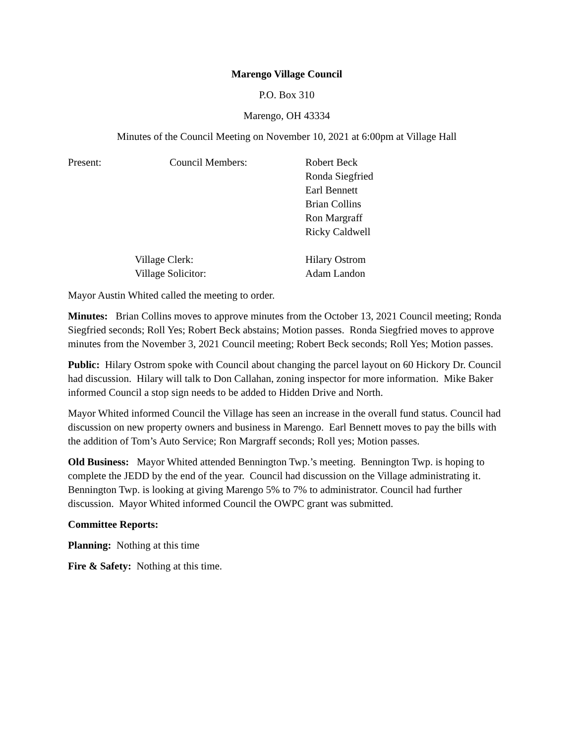Marengo Village Council
P.O. Box 310
Marengo, OH 43334
Minutes of the Council Meeting on November 10, 2021 at 6:00pm at Village Hall
| Present: | Council Members: | Robert Beck Ronda Siegfried Earl Bennett Brian Collins Ron Margraff Ricky Caldwell |
| | Village Clerk: Village Solicitor: | Hilary Ostrom Adam Landon |
Mayor Austin Whited called the meeting to order.
Minutes: Brian Collins moves to approve minutes from the October 13, 2021 Council meeting; Ronda Siegfried seconds; Roll Yes; Robert Beck abstains; Motion passes. Ronda Siegfried moves to approve minutes from the November 3, 2021 Council meeting; Robert Beck seconds; Roll Yes; Motion passes.
Public: Hilary Ostrom spoke with Council about changing the parcel layout on 60 Hickory Dr. Council had discussion. Hilary will talk to Don Callahan, zoning inspector for more information. Mike Baker informed Council a stop sign needs to be added to Hidden Drive and North.
Mayor Whited informed Council the Village has seen an increase in the overall fund status. Council had discussion on new property owners and business in Marengo. Earl Bennett moves to pay the bills with the addition of Tom’s Auto Service; Ron Margraff seconds; Roll yes; Motion passes.
Old Business: Mayor Whited attended Bennington Twp.’s meeting. Bennington Twp. is hoping to complete the JEDD by the end of the year. Council had discussion on the Village administrating it. Bennington Twp. is looking at giving Marengo 5% to 7% to administrator. Council had further discussion. Mayor Whited informed Council the OWPC grant was submitted.
Committee Reports:
Planning: Nothing at this time
Fire & Safety: Nothing at this time.